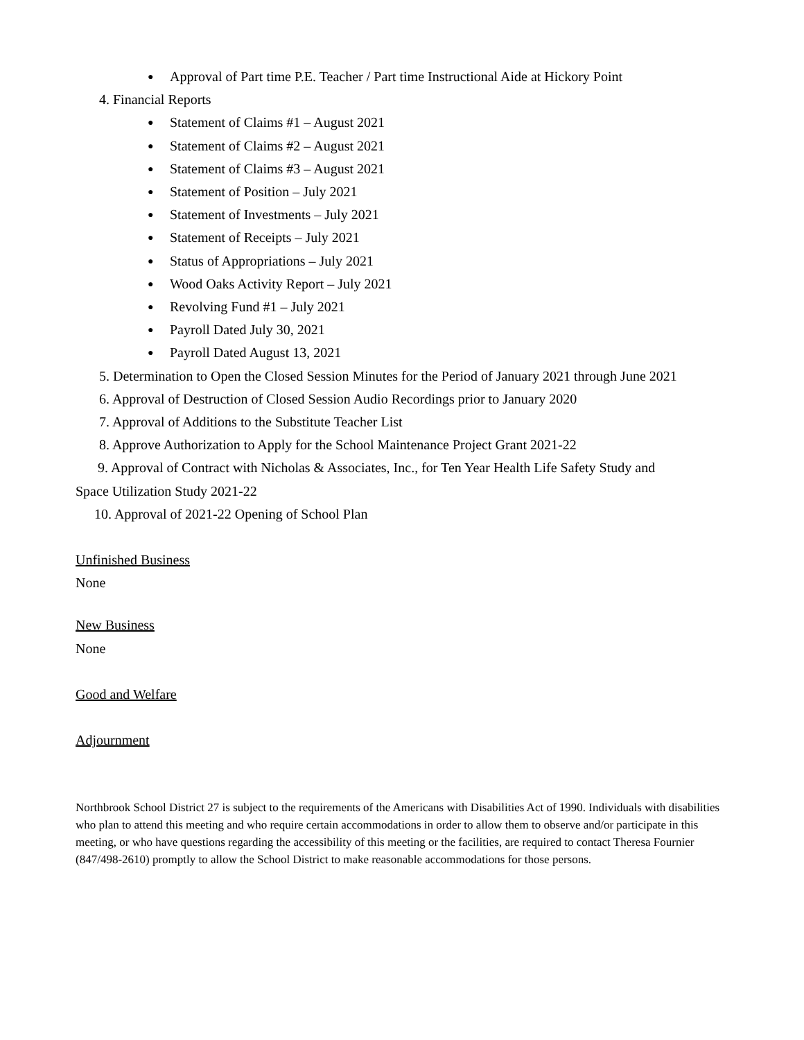● Approval of Part time P.E. Teacher / Part time Instructional Aide at Hickory Point
4. Financial Reports
● Statement of Claims #1 – August 2021
● Statement of Claims #2 – August 2021
● Statement of Claims #3 – August 2021
● Statement of Position – July 2021
● Statement of Investments – July 2021
● Statement of Receipts – July 2021
● Status of Appropriations – July 2021
● Wood Oaks Activity Report – July 2021
● Revolving Fund #1 – July 2021
● Payroll Dated July 30, 2021
● Payroll Dated August 13, 2021
5. Determination to Open the Closed Session Minutes for the Period of January 2021 through June 2021
6. Approval of Destruction of Closed Session Audio Recordings prior to January 2020
7. Approval of Additions to the Substitute Teacher List
8. Approve Authorization to Apply for the School Maintenance Project Grant 2021-22
9. Approval of Contract with Nicholas & Associates, Inc., for Ten Year Health Life Safety Study and
Space Utilization Study 2021-22
10. Approval of 2021-22 Opening of School Plan
Unfinished Business
None
New Business
None
Good and Welfare
Adjournment
Northbrook School District 27 is subject to the requirements of the Americans with Disabilities Act of 1990. Individuals with disabilities who plan to attend this meeting and who require certain accommodations in order to allow them to observe and/or participate in this meeting, or who have questions regarding the accessibility of this meeting or the facilities, are required to contact Theresa Fournier (847/498-2610) promptly to allow the School District to make reasonable accommodations for those persons.